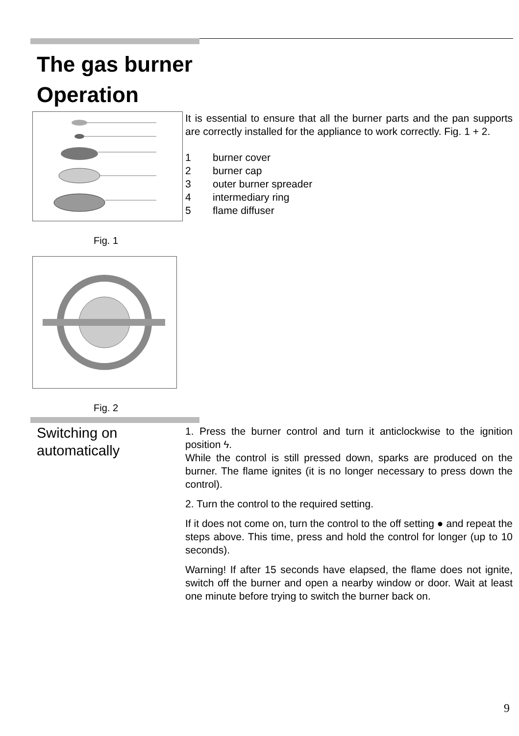The gas burner
Operation
Fig. 1
Fig. 2
It is essential to ensure that all the burner parts and the pan supports are correctly installed for the appliance to work correctly. Fig. 1 + 2.
1 burner cover
2 burner cap
3 outer burner spreader
4 intermediary ring
5 flame diffuser
Switching on
automatically
1. Press the burner control and turn it anticlockwise to the ignition position ϟ.
While the control is still pressed down, sparks are produced on the burner. The flame ignites (it is no longer necessary to press down the control).
2. Turn the control to the required setting.
If it does not come on, turn the control to the off setting ● and repeat the steps above. This time, press and hold the control for longer (up to 10 seconds).
Warning! If after 15 seconds have elapsed, the flame does not ignite, switch off the burner and open a nearby window or door. Wait at least one minute before trying to switch the burner back on.
9